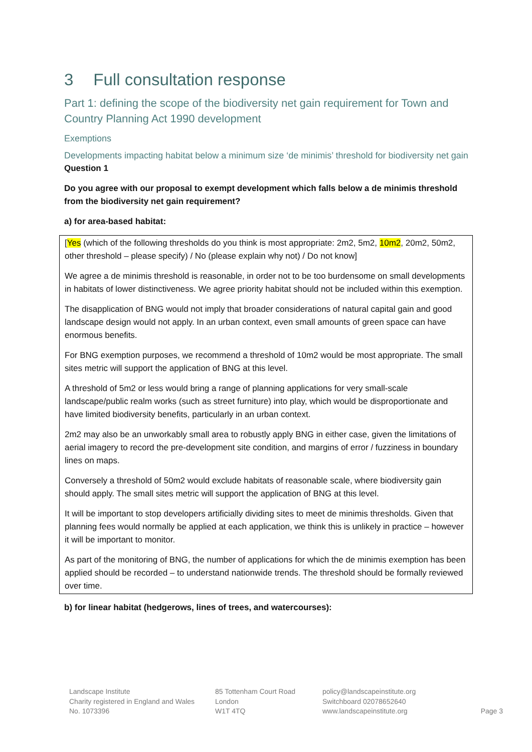3 Full consultation response
Part 1: defining the scope of the biodiversity net gain requirement for Town and Country Planning Act 1990 development
Exemptions
Developments impacting habitat below a minimum size ‘de minimis’ threshold for biodiversity net gain
Question 1
Do you agree with our proposal to exempt development which falls below a de minimis threshold from the biodiversity net gain requirement?
a) for area-based habitat:
[Yes (which of the following thresholds do you think is most appropriate: 2m2, 5m2, 10m2, 20m2, 50m2, other threshold – please specify) / No (please explain why not) / Do not know]
We agree a de minimis threshold is reasonable, in order not to be too burdensome on small developments in habitats of lower distinctiveness. We agree priority habitat should not be included within this exemption.
The disapplication of BNG would not imply that broader considerations of natural capital gain and good landscape design would not apply. In an urban context, even small amounts of green space can have enormous benefits.
For BNG exemption purposes, we recommend a threshold of 10m2 would be most appropriate. The small sites metric will support the application of BNG at this level.
A threshold of 5m2 or less would bring a range of planning applications for very small-scale landscape/public realm works (such as street furniture) into play, which would be disproportionate and have limited biodiversity benefits, particularly in an urban context.
2m2 may also be an unworkably small area to robustly apply BNG in either case, given the limitations of aerial imagery to record the pre-development site condition, and margins of error / fuzziness in boundary lines on maps.
Conversely a threshold of 50m2 would exclude habitats of reasonable scale, where biodiversity gain should apply. The small sites metric will support the application of BNG at this level.
It will be important to stop developers artificially dividing sites to meet de minimis thresholds. Given that planning fees would normally be applied at each application, we think this is unlikely in practice – however it will be important to monitor.
As part of the monitoring of BNG, the number of applications for which the de minimis exemption has been applied should be recorded – to understand nationwide trends. The threshold should be formally reviewed over time.
b) for linear habitat (hedgerows, lines of trees, and watercourses):
Landscape Institute
Charity registered in England and Wales
No. 1073396
85 Tottenham Court Road
London
W1T 4TQ
policy@landscapeinstitute.org
Switchboard 02078652640
www.landscapeinstitute.org
Page 3